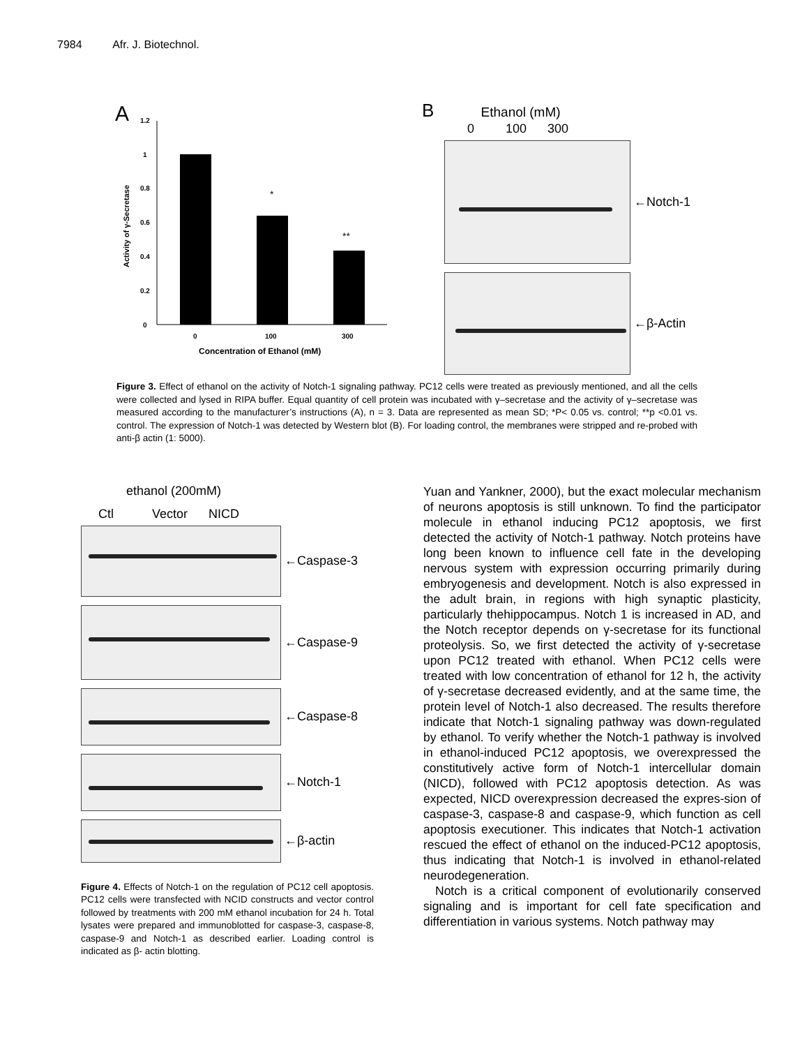7984 Afr. J. Biotechnol.
A
1.2
1
0.8
0.6
0.4
0.2
0
0
100
300
*
**
Concentration of Ethanol (mM)
Activity of γ-Secretase
B Ethanol (mM)
0 100 300
←Notch-1
←β-Actin
Figure 3. Effect of ethanol on the activity of Notch-1 signaling pathway. PC12 cells were treated as previously mentioned, and all the cells were collected and lysed in RIPA buffer. Equal quantity of cell protein was incubated with γ–secretase and the activity of γ–secretase was measured according to the manufacturer’s instructions (A), n = 3. Data are represented as mean SD; *P< 0.05 vs. control; **p <0.01 vs. control. The expression of Notch-1 was detected by Western blot (B). For loading control, the membranes were stripped and re-probed with anti-β actin (1: 5000).
ethanol (200mM)
Ctl Vector NICD
←Caspase-3
←Caspase-9
←Caspase-8
←Notch-1
←β-actin
Figure 4. Effects of Notch-1 on the regulation of PC12 cell apoptosis. PC12 cells were transfected with NCID constructs and vector control followed by treatments with 200 mM ethanol incubation for 24 h. Total lysates were prepared and immunoblotted for caspase-3, caspase-8, caspase-9 and Notch-1 as described earlier. Loading control is indicated as β- actin blotting.
Yuan and Yankner, 2000), but the exact molecular mechanism of neurons apoptosis is still unknown. To find the participator molecule in ethanol inducing PC12 apoptosis, we first detected the activity of Notch-1 pathway. Notch proteins have long been known to influence cell fate in the developing nervous system with expression occurring primarily during embryogenesis and development. Notch is also expressed in the adult brain, in regions with high synaptic plasticity, particularly thehippocampus. Notch 1 is increased in AD, and the Notch receptor depends on γ-secretase for its functional proteolysis. So, we first detected the activity of γ-secretase upon PC12 treated with ethanol. When PC12 cells were treated with low concentration of ethanol for 12 h, the activity of γ-secretase decreased evidently, and at the same time, the protein level of Notch-1 also decreased. The results therefore indicate that Notch-1 signaling pathway was down-regulated by ethanol. To verify whether the Notch-1 pathway is involved in ethanol-induced PC12 apoptosis, we overexpressed the constitutively active form of Notch-1 intercellular domain (NICD), followed with PC12 apoptosis detection. As was expected, NICD overexpression decreased the expres-sion of caspase-3, caspase-8 and caspase-9, which function as cell apoptosis executioner. This indicates that Notch-1 activation rescued the effect of ethanol on the induced-PC12 apoptosis, thus indicating that Notch-1 is involved in ethanol-related neurodegeneration.
Notch is a critical component of evolutionarily conserved signaling and is important for cell fate specification and differentiation in various systems. Notch pathway may